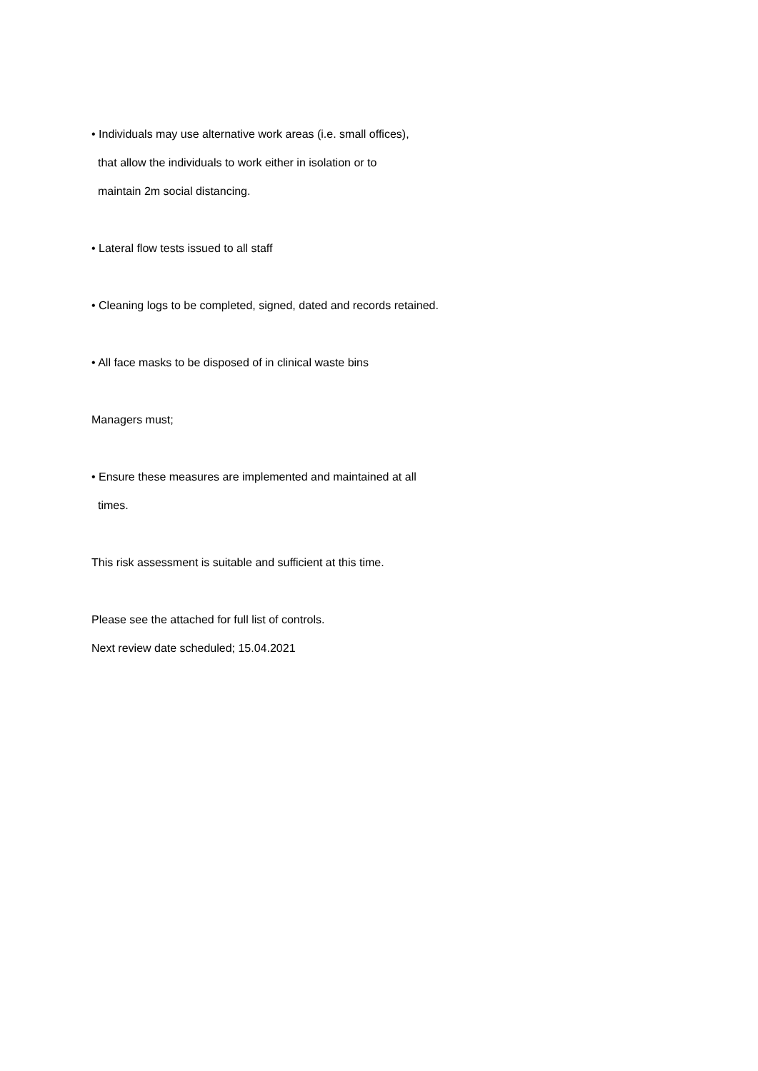• Individuals may use alternative work areas (i.e. small offices),
that allow the individuals to work either in isolation or to
maintain 2m social distancing.
• Lateral flow tests issued to all staff
• Cleaning logs to be completed, signed, dated and records retained.
• All face masks to be disposed of in clinical waste bins
Managers must;
• Ensure these measures are implemented and maintained at all
times.
This risk assessment is suitable and sufficient at this time.
Please see the attached for full list of controls.
Next review date scheduled; 15.04.2021